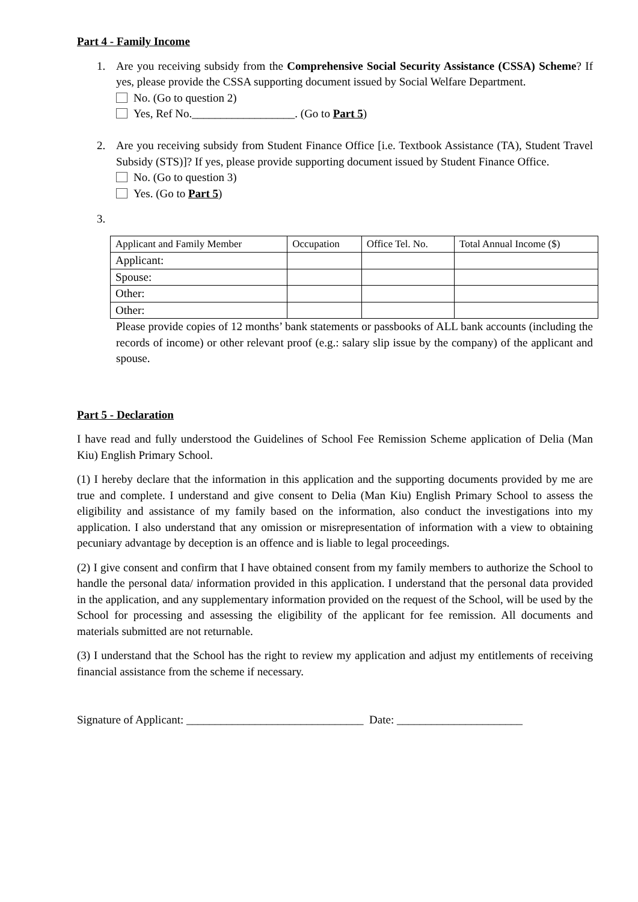Part 4 - Family Income
1. Are you receiving subsidy from the Comprehensive Social Security Assistance (CSSA) Scheme? If yes, please provide the CSSA supporting document issued by Social Welfare Department.
No. (Go to question 2)
Yes, Ref No.__________________. (Go to Part 5)
2. Are you receiving subsidy from Student Finance Office [i.e. Textbook Assistance (TA), Student Travel Subsidy (STS)]? If yes, please provide supporting document issued by Student Finance Office.
No. (Go to question 3)
Yes. (Go to Part 5)
3.
| Applicant and Family Member | Occupation | Office Tel. No. | Total Annual Income ($) |
| --- | --- | --- | --- |
| Applicant: | | | |
| Spouse: | | | |
| Other: | | | |
| Other: | | | |
Please provide copies of 12 months’ bank statements or passbooks of ALL bank accounts (including the records of income) or other relevant proof (e.g.: salary slip issue by the company) of the applicant and spouse.
Part 5 - Declaration
I have read and fully understood the Guidelines of School Fee Remission Scheme application of Delia (Man Kiu) English Primary School.
(1) I hereby declare that the information in this application and the supporting documents provided by me are true and complete. I understand and give consent to Delia (Man Kiu) English Primary School to assess the eligibility and assistance of my family based on the information, also conduct the investigations into my application. I also understand that any omission or misrepresentation of information with a view to obtaining pecuniary advantage by deception is an offence and is liable to legal proceedings.
(2) I give consent and confirm that I have obtained consent from my family members to authorize the School to handle the personal data/ information provided in this application. I understand that the personal data provided in the application, and any supplementary information provided on the request of the School, will be used by the School for processing and assessing the eligibility of the applicant for fee remission. All documents and materials submitted are not returnable.
(3) I understand that the School has the right to review my application and adjust my entitlements of receiving financial assistance from the scheme if necessary.
Signature of Applicant: _______________________________ Date: ______________________